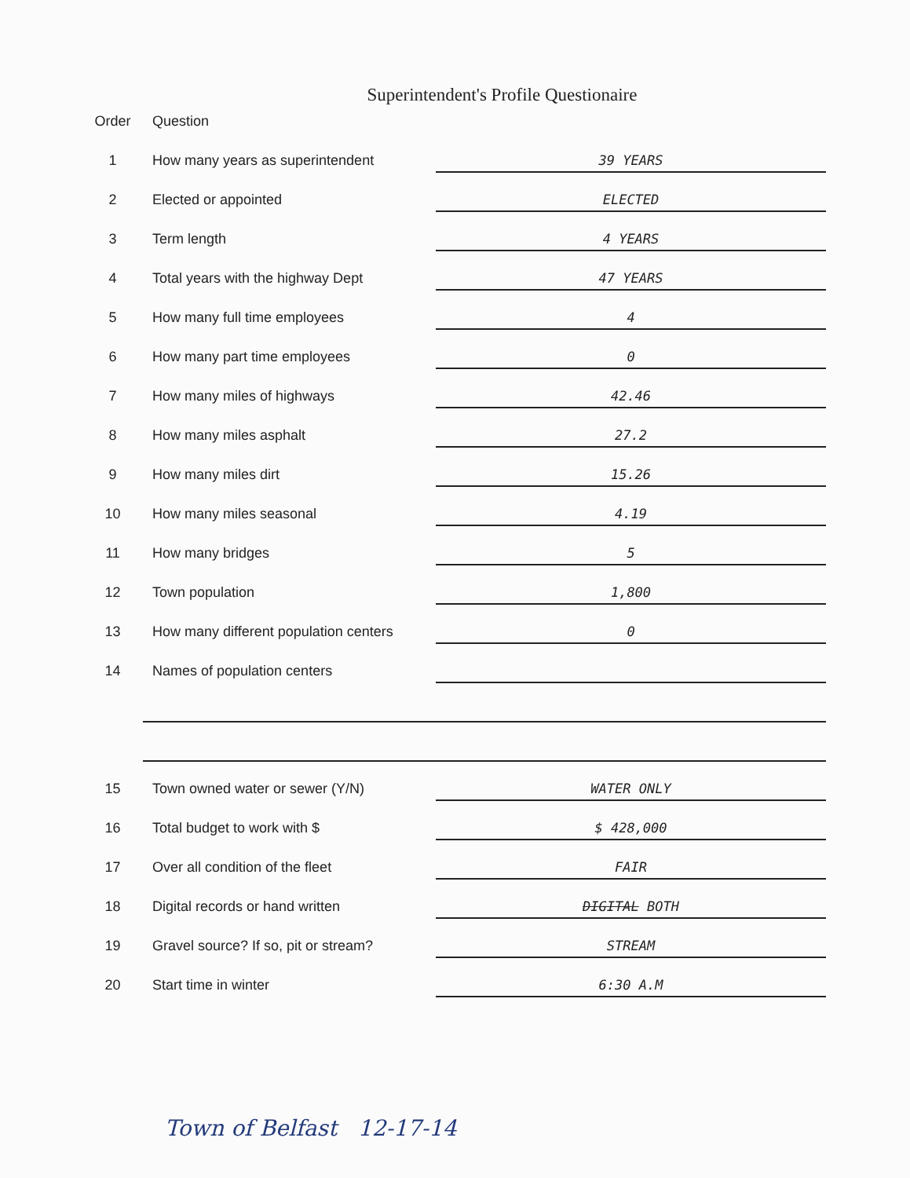Superintendent's Profile Questionaire
| Order | Question | |
| --- | --- | --- |
| 1 | How many years as superintendent | 39 YEARS |
| 2 | Elected or appointed | ELECTED |
| 3 | Term length | 4 YEARS |
| 4 | Total years with the highway Dept | 47 YEARS |
| 5 | How many full time employees | 4 |
| 6 | How many part time employees | 0 |
| 7 | How many miles of highways | 42.46 |
| 8 | How many miles asphalt | 27.2 |
| 9 | How many miles dirt | 15.26 |
| 10 | How many miles seasonal | 4.19 |
| 11 | How many bridges | 5 |
| 12 | Town population | 1,800 |
| 13 | How many different population centers | 0 |
| 14 | Names of population centers | |
| 15 | Town owned water or sewer (Y/N) | WATER ONLY |
| 16 | Total budget to work with $ | $ 428,000 |
| 17 | Over all condition of the fleet | FAIR |
| 18 | Digital records or hand written | DIGITAL BOTH |
| 19 | Gravel source? If so, pit or stream? | STREAM |
| 20 | Start time in winter | 6:30 A.M |
Town of Belfast 12-17-14